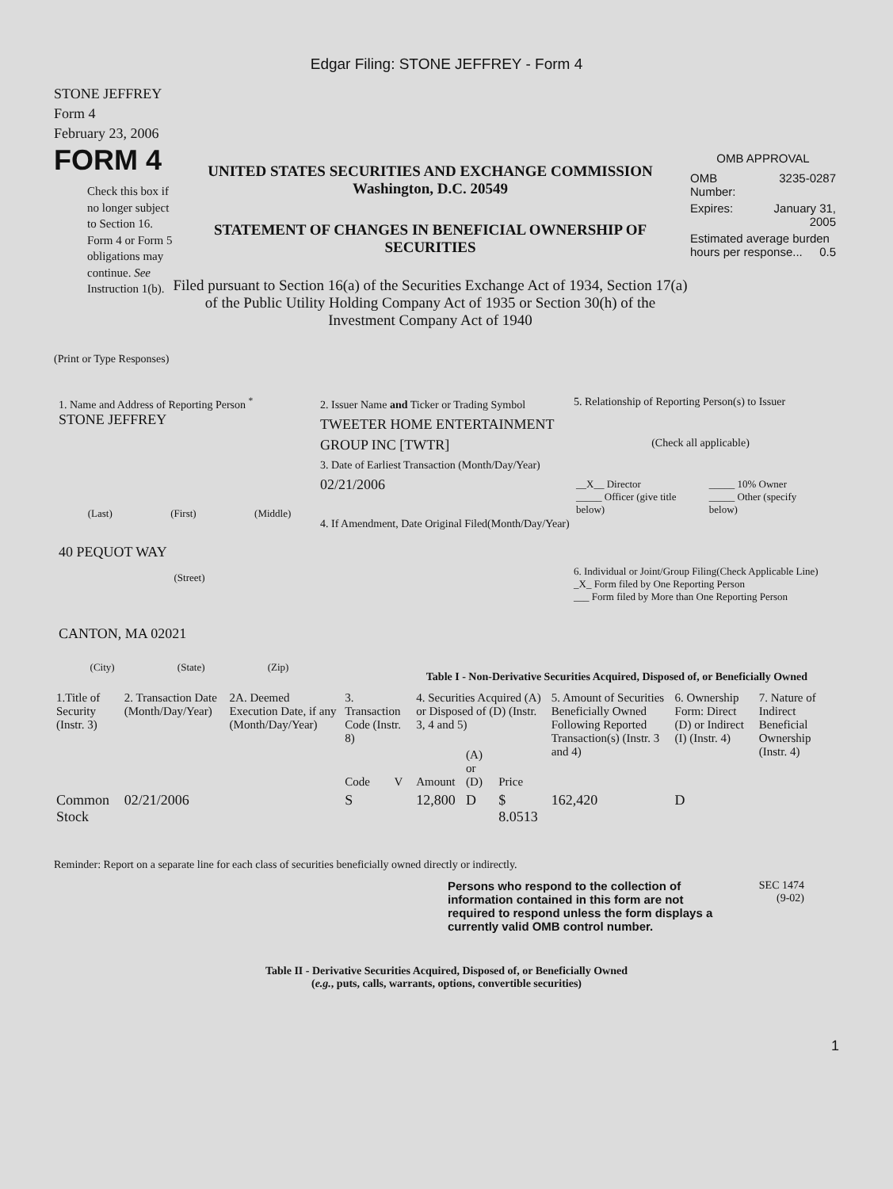Edgar Filing: STONE JEFFREY - Form 4
STONE JEFFREY
Form 4
February 23, 2006
FORM 4
Check this box if no longer subject to Section 16. Form 4 or Form 5 obligations may continue. See Instruction 1(b).
UNITED STATES SECURITIES AND EXCHANGE COMMISSION
Washington, D.C. 20549
STATEMENT OF CHANGES IN BENEFICIAL OWNERSHIP OF SECURITIES
Filed pursuant to Section 16(a) of the Securities Exchange Act of 1934, Section 17(a) of the Public Utility Holding Company Act of 1935 or Section 30(h) of the Investment Company Act of 1940
OMB APPROVAL
| OMB Number: | 3235-0287 |
| Expires: | January 31, 2005 |
| Estimated average burden hours per response... 0.5 | |
(Print or Type Responses)
1. Name and Address of Reporting Person <sup>*</sup>
STONE JEFFREY
(Last) (First) (Middle)
40 PEQUOT WAY
(Street)
CANTON, MA 02021
(City) (State) (Zip)
2. Issuer Name and Ticker or Trading Symbol
TWEETER HOME ENTERTAINMENT GROUP INC [TWTR]
3. Date of Earliest Transaction (Month/Day/Year)
02/21/2006
4. If Amendment, Date Original Filed(Month/Day/Year)
5. Relationship of Reporting Person(s) to Issuer
(Check all applicable)
| __X__ Director _____ Officer (give title below) | _____ 10% Owner _____ Other (specify below) |
6. Individual or Joint/Group Filing(Check Applicable Line)
_X_ Form filed by One Reporting Person
___ Form filed by More than One Reporting Person
Table I - Non-Derivative Securities Acquired, Disposed of, or Beneficially Owned
| 1.Title of Security (Instr. 3) | 2. Transaction Date (Month/Day/Year) | 2A. Deemed Execution Date, if any (Month/Day/Year) | 3. Transaction Code (Instr. 8) | | 4. Securities Acquired (A) or Disposed of (D) (Instr. 3, 4 and 5) | | | 5. Amount of Securities Beneficially Owned Following Reported Transaction(s) (Instr. 3 and 4) | 6. Ownership Form: Direct (D) or Indirect (I) (Instr. 4) | 7. Nature of Indirect Beneficial Ownership (Instr. 4) |
| --- | --- | --- | --- | --- | --- | --- | --- | --- | --- | --- |
| | | | Code | V | Amount | (A) or (D) | Price | | | |
| Common Stock | 02/21/2006 | | S | | 12,800 | D | $ 8.0513 | 162,420 | D | |
Reminder: Report on a separate line for each class of securities beneficially owned directly or indirectly.
Persons who respond to the collection of information contained in this form are not required to respond unless the form displays a currently valid OMB control number.
SEC 1474
(9-02)
Table II - Derivative Securities Acquired, Disposed of, or Beneficially Owned
(e.g., puts, calls, warrants, options, convertible securities)
1